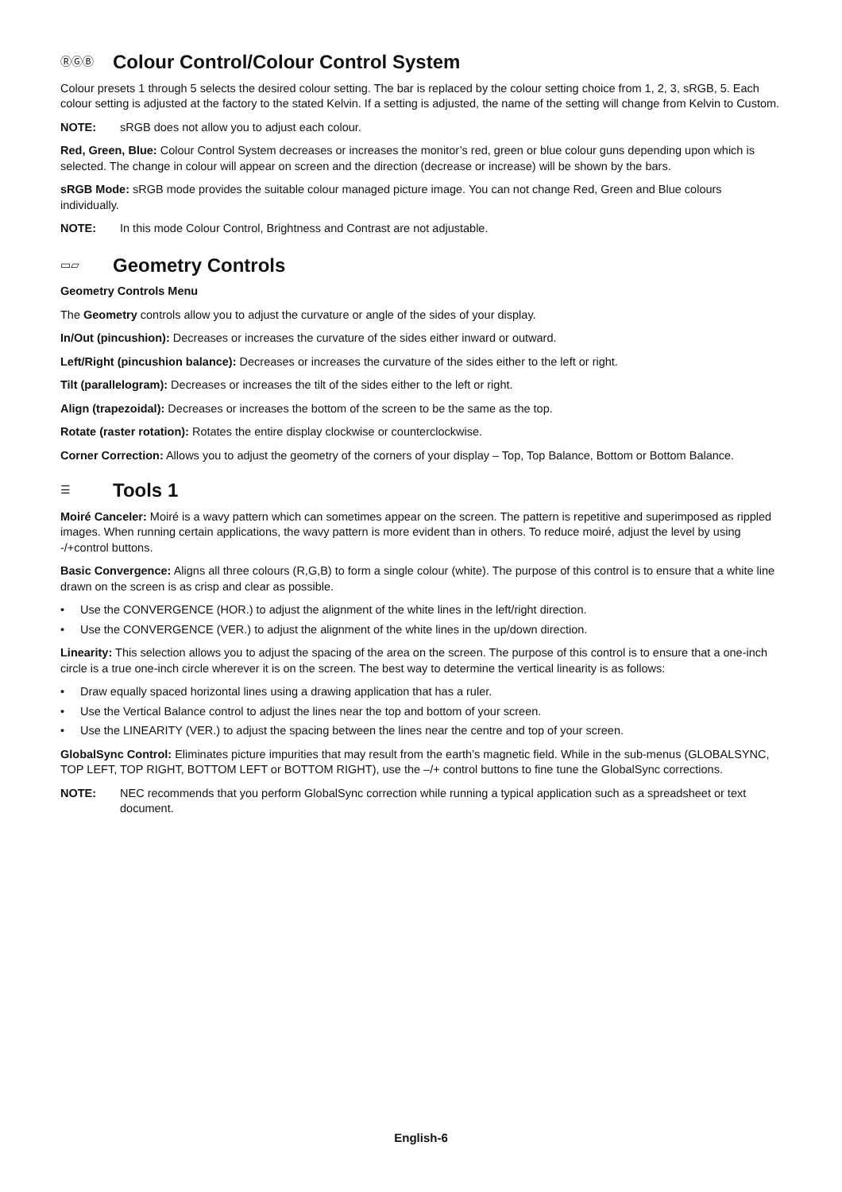ⓇⒼⒷ Colour Control/Colour Control System
Colour presets 1 through 5 selects the desired colour setting. The bar is replaced by the colour setting choice from 1, 2, 3, sRGB, 5. Each colour setting is adjusted at the factory to the stated Kelvin. If a setting is adjusted, the name of the setting will change from Kelvin to Custom.
NOTE: sRGB does not allow you to adjust each colour.
Red, Green, Blue: Colour Control System decreases or increases the monitor’s red, green or blue colour guns depending upon which is selected. The change in colour will appear on screen and the direction (decrease or increase) will be shown by the bars.
sRGB Mode: sRGB mode provides the suitable colour managed picture image. You can not change Red, Green and Blue colours individually.
NOTE: In this mode Colour Control, Brightness and Contrast are not adjustable.
▭▱ Geometry Controls
Geometry Controls Menu
The Geometry controls allow you to adjust the curvature or angle of the sides of your display.
In/Out (pincushion): Decreases or increases the curvature of the sides either inward or outward.
Left/Right (pincushion balance): Decreases or increases the curvature of the sides either to the left or right.
Tilt (parallelogram): Decreases or increases the tilt of the sides either to the left or right.
Align (trapezoidal): Decreases or increases the bottom of the screen to be the same as the top.
Rotate (raster rotation): Rotates the entire display clockwise or counterclockwise.
Corner Correction: Allows you to adjust the geometry of the corners of your display – Top, Top Balance, Bottom or Bottom Balance.
☰ Tools 1
Moiré Canceler: Moiré is a wavy pattern which can sometimes appear on the screen. The pattern is repetitive and superimposed as rippled images. When running certain applications, the wavy pattern is more evident than in others. To reduce moiré, adjust the level by using -/+control buttons.
Basic Convergence: Aligns all three colours (R,G,B) to form a single colour (white). The purpose of this control is to ensure that a white line drawn on the screen is as crisp and clear as possible.
• Use the CONVERGENCE (HOR.) to adjust the alignment of the white lines in the left/right direction.
• Use the CONVERGENCE (VER.) to adjust the alignment of the white lines in the up/down direction.
Linearity: This selection allows you to adjust the spacing of the area on the screen. The purpose of this control is to ensure that a one-inch circle is a true one-inch circle wherever it is on the screen. The best way to determine the vertical linearity is as follows:
• Draw equally spaced horizontal lines using a drawing application that has a ruler.
• Use the Vertical Balance control to adjust the lines near the top and bottom of your screen.
• Use the LINEARITY (VER.) to adjust the spacing between the lines near the centre and top of your screen.
GlobalSync Control: Eliminates picture impurities that may result from the earth’s magnetic field. While in the sub-menus (GLOBALSYNC, TOP LEFT, TOP RIGHT, BOTTOM LEFT or BOTTOM RIGHT), use the –/+ control buttons to fine tune the GlobalSync corrections.
NOTE: NEC recommends that you perform GlobalSync correction while running a typical application such as a spreadsheet or text document.
English-6